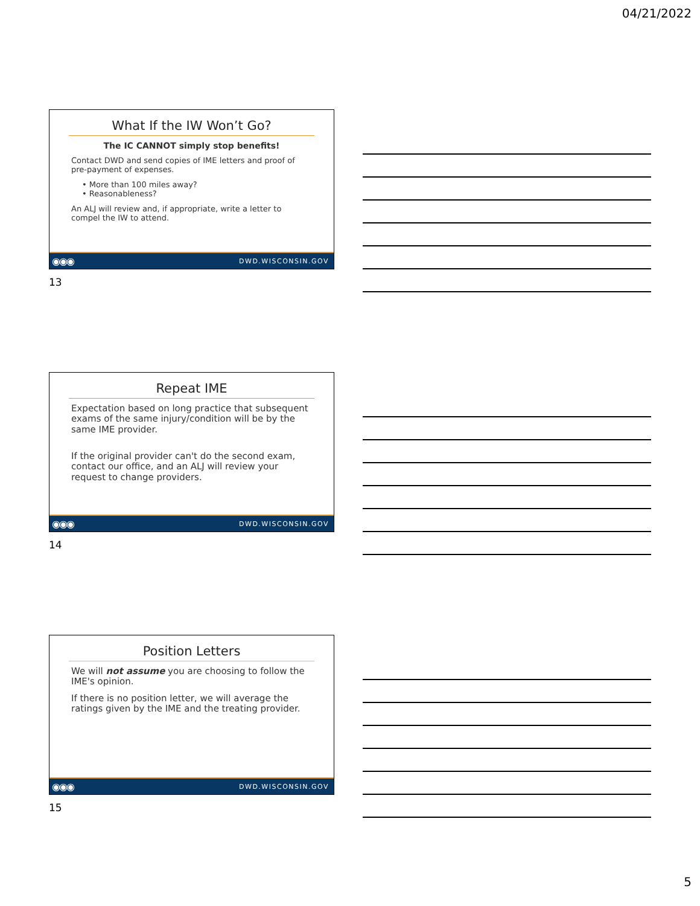04/21/2022
What If the IW Won’t Go?
The IC CANNOT simply stop benefits!
Contact DWD and send copies of IME letters and proof of pre-payment of expenses.
• More than 100 miles away?
• Reasonableness?
An ALJ will review and, if appropriate, write a letter to compel the IW to attend.
◉◉◉ DWD.WISCONSIN.GOV
13
Repeat IME
Expectation based on long practice that subsequent exams of the same injury/condition will be by the same IME provider.
If the original provider can't do the second exam, contact our office, and an ALJ will review your request to change providers.
◉◉◉ DWD.WISCONSIN.GOV
14
Position Letters
We will not assume you are choosing to follow the IME's opinion.
If there is no position letter, we will average the ratings given by the IME and the treating provider.
◉◉◉ DWD.WISCONSIN.GOV
15
5